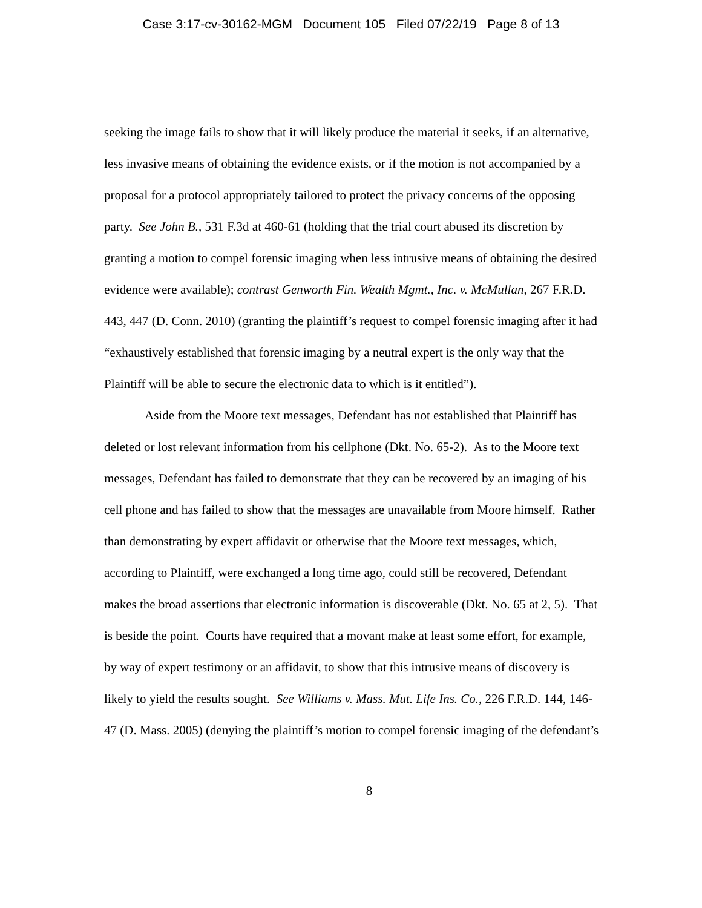Case 3:17-cv-30162-MGM Document 105 Filed 07/22/19 Page 8 of 13
seeking the image fails to show that it will likely produce the material it seeks, if an alternative, less invasive means of obtaining the evidence exists, or if the motion is not accompanied by a proposal for a protocol appropriately tailored to protect the privacy concerns of the opposing party. See John B., 531 F.3d at 460-61 (holding that the trial court abused its discretion by granting a motion to compel forensic imaging when less intrusive means of obtaining the desired evidence were available); contrast Genworth Fin. Wealth Mgmt., Inc. v. McMullan, 267 F.R.D. 443, 447 (D. Conn. 2010) (granting the plaintiff’s request to compel forensic imaging after it had “exhaustively established that forensic imaging by a neutral expert is the only way that the Plaintiff will be able to secure the electronic data to which is it entitled”).
Aside from the Moore text messages, Defendant has not established that Plaintiff has deleted or lost relevant information from his cellphone (Dkt. No. 65-2). As to the Moore text messages, Defendant has failed to demonstrate that they can be recovered by an imaging of his cell phone and has failed to show that the messages are unavailable from Moore himself. Rather than demonstrating by expert affidavit or otherwise that the Moore text messages, which, according to Plaintiff, were exchanged a long time ago, could still be recovered, Defendant makes the broad assertions that electronic information is discoverable (Dkt. No. 65 at 2, 5). That is beside the point. Courts have required that a movant make at least some effort, for example, by way of expert testimony or an affidavit, to show that this intrusive means of discovery is likely to yield the results sought. See Williams v. Mass. Mut. Life Ins. Co., 226 F.R.D. 144, 146-47 (D. Mass. 2005) (denying the plaintiff’s motion to compel forensic imaging of the defendant’s
8